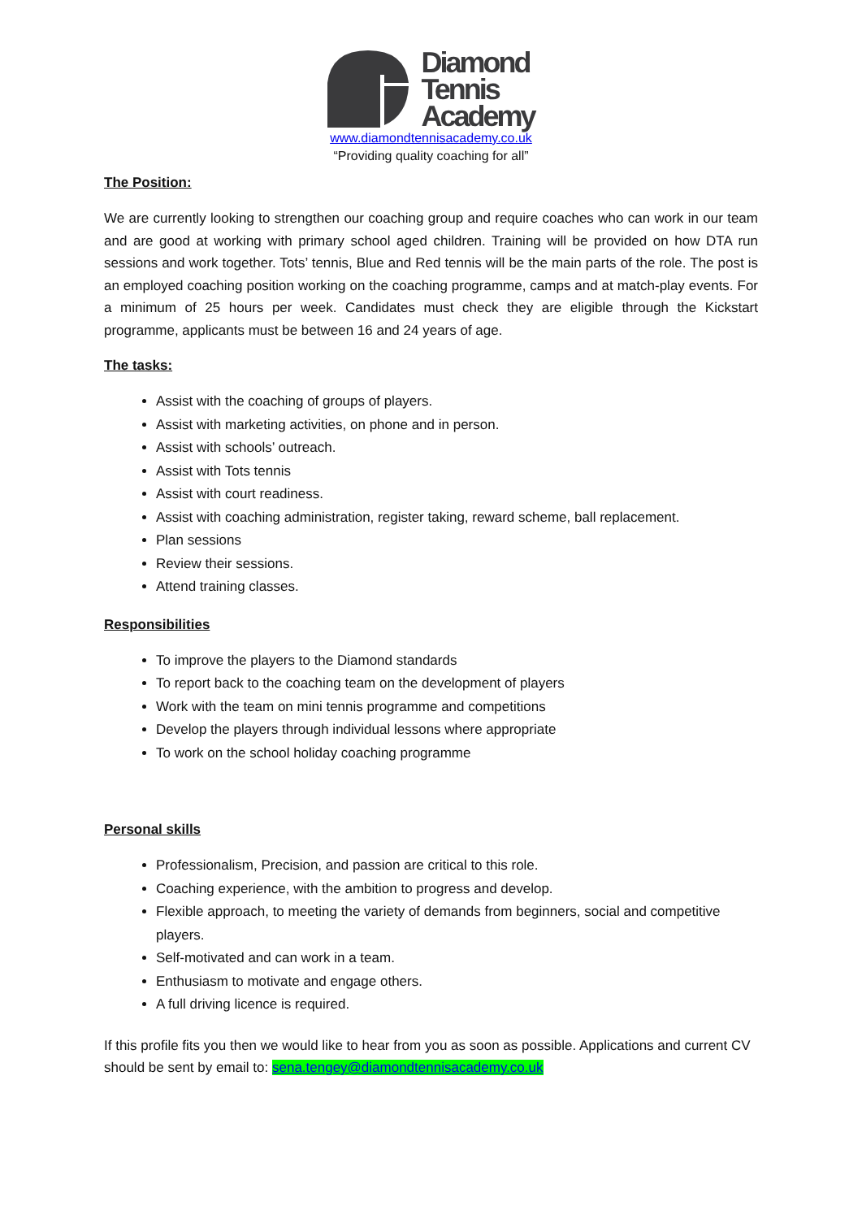Diamond
Tennis
Academy
www.diamondtennisacademy.co.uk
“Providing quality coaching for all”
The Position:
We are currently looking to strengthen our coaching group and require coaches who can work in our team and are good at working with primary school aged children. Training will be provided on how DTA run sessions and work together. Tots’ tennis, Blue and Red tennis will be the main parts of the role. The post is an employed coaching position working on the coaching programme, camps and at match-play events. For a minimum of 25 hours per week. Candidates must check they are eligible through the Kickstart programme, applicants must be between 16 and 24 years of age.
The tasks:
Assist with the coaching of groups of players.
Assist with marketing activities, on phone and in person.
Assist with schools’ outreach.
Assist with Tots tennis
Assist with court readiness.
Assist with coaching administration, register taking, reward scheme, ball replacement.
Plan sessions
Review their sessions.
Attend training classes.
Responsibilities
To improve the players to the Diamond standards
To report back to the coaching team on the development of players
Work with the team on mini tennis programme and competitions
Develop the players through individual lessons where appropriate
To work on the school holiday coaching programme
Personal skills
Professionalism, Precision, and passion are critical to this role.
Coaching experience, with the ambition to progress and develop.
Flexible approach, to meeting the variety of demands from beginners, social and competitive players.
Self-motivated and can work in a team.
Enthusiasm to motivate and engage others.
A full driving licence is required.
If this profile fits you then we would like to hear from you as soon as possible. Applications and current CV should be sent by email to: sena.tengey@diamondtennisacademy.co.uk